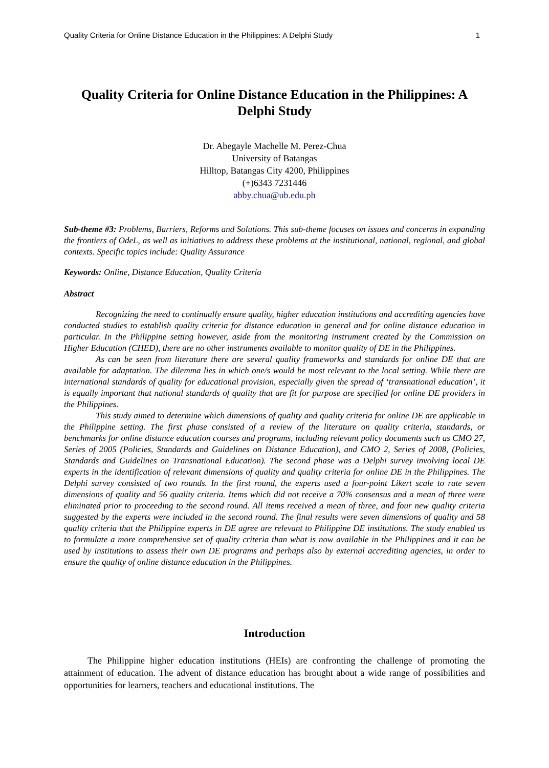Quality Criteria for Online Distance Education in the Philippines: A Delphi Study 1
Quality Criteria for Online Distance Education in the Philippines: A Delphi Study
Dr. Abegayle Machelle M. Perez-Chua
University of Batangas
Hilltop, Batangas City 4200, Philippines
(+)6343 7231446
abby.chua@ub.edu.ph
Sub-theme #3: Problems, Barriers, Reforms and Solutions. This sub-theme focuses on issues and concerns in expanding the frontiers of OdeL, as well as initiatives to address these problems at the institutional, national, regional, and global contexts. Specific topics include: Quality Assurance
Keywords: Online, Distance Education, Quality Criteria
Abstract
Recognizing the need to continually ensure quality, higher education institutions and accrediting agencies have conducted studies to establish quality criteria for distance education in general and for online distance education in particular. In the Philippine setting however, aside from the monitoring instrument created by the Commission on Higher Education (CHED), there are no other instruments available to monitor quality of DE in the Philippines.
As can be seen from literature there are several quality frameworks and standards for online DE that are available for adaptation. The dilemma lies in which one/s would be most relevant to the local setting. While there are international standards of quality for educational provision, especially given the spread of ‘transnational education’, it is equally important that national standards of quality that are fit for purpose are specified for online DE providers in the Philippines.
This study aimed to determine which dimensions of quality and quality criteria for online DE are applicable in the Philippine setting. The first phase consisted of a review of the literature on quality criteria, standards, or benchmarks for online distance education courses and programs, including relevant policy documents such as CMO 27, Series of 2005 (Policies, Standards and Guidelines on Distance Education), and CMO 2, Series of 2008, (Policies, Standards and Guidelines on Transnational Education). The second phase was a Delphi survey involving local DE experts in the identification of relevant dimensions of quality and quality criteria for online DE in the Philippines. The Delphi survey consisted of two rounds. In the first round, the experts used a four-point Likert scale to rate seven dimensions of quality and 56 quality criteria. Items which did not receive a 70% consensus and a mean of three were eliminated prior to proceeding to the second round. All items received a mean of three, and four new quality criteria suggested by the experts were included in the second round. The final results were seven dimensions of quality and 58 quality criteria that the Philippine experts in DE agree are relevant to Philippine DE institutions. The study enabled us to formulate a more comprehensive set of quality criteria than what is now available in the Philippines and it can be used by institutions to assess their own DE programs and perhaps also by external accrediting agencies, in order to ensure the quality of online distance education in the Philippines.
Introduction
The Philippine higher education institutions (HEIs) are confronting the challenge of promoting the attainment of education. The advent of distance education has brought about a wide range of possibilities and opportunities for learners, teachers and educational institutions. The